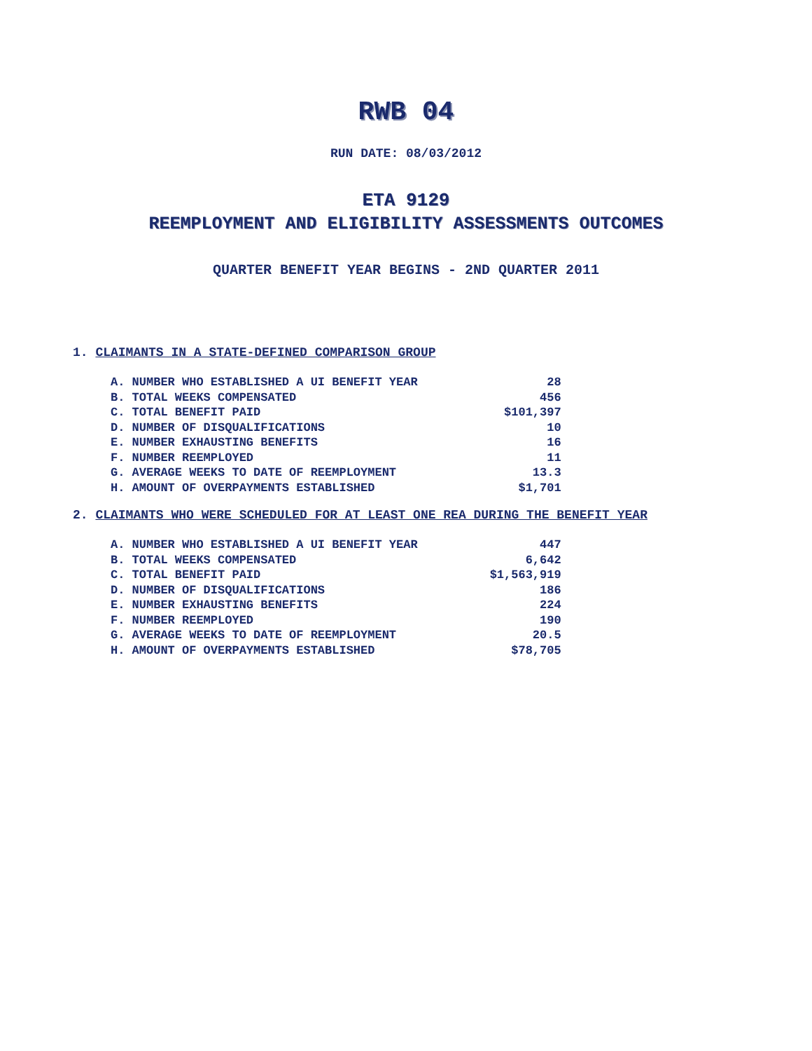RWB 04
RUN DATE: 08/03/2012
ETA 9129
REEMPLOYMENT AND ELIGIBILITY ASSESSMENTS OUTCOMES
QUARTER BENEFIT YEAR BEGINS - 2ND QUARTER 2011
1. CLAIMANTS IN A STATE-DEFINED COMPARISON GROUP
| A. NUMBER WHO ESTABLISHED A UI BENEFIT YEAR | 28 |
| B. TOTAL WEEKS COMPENSATED | 456 |
| C. TOTAL BENEFIT PAID | $101,397 |
| D. NUMBER OF DISQUALIFICATIONS | 10 |
| E. NUMBER EXHAUSTING BENEFITS | 16 |
| F. NUMBER REEMPLOYED | 11 |
| G. AVERAGE WEEKS TO DATE OF REEMPLOYMENT | 13.3 |
| H. AMOUNT OF OVERPAYMENTS ESTABLISHED | $1,701 |
2. CLAIMANTS WHO WERE SCHEDULED FOR AT LEAST ONE REA DURING THE BENEFIT YEAR
| A. NUMBER WHO ESTABLISHED A UI BENEFIT YEAR | 447 |
| B. TOTAL WEEKS COMPENSATED | 6,642 |
| C. TOTAL BENEFIT PAID | $1,563,919 |
| D. NUMBER OF DISQUALIFICATIONS | 186 |
| E. NUMBER EXHAUSTING BENEFITS | 224 |
| F. NUMBER REEMPLOYED | 190 |
| G. AVERAGE WEEKS TO DATE OF REEMPLOYMENT | 20.5 |
| H. AMOUNT OF OVERPAYMENTS ESTABLISHED | $78,705 |